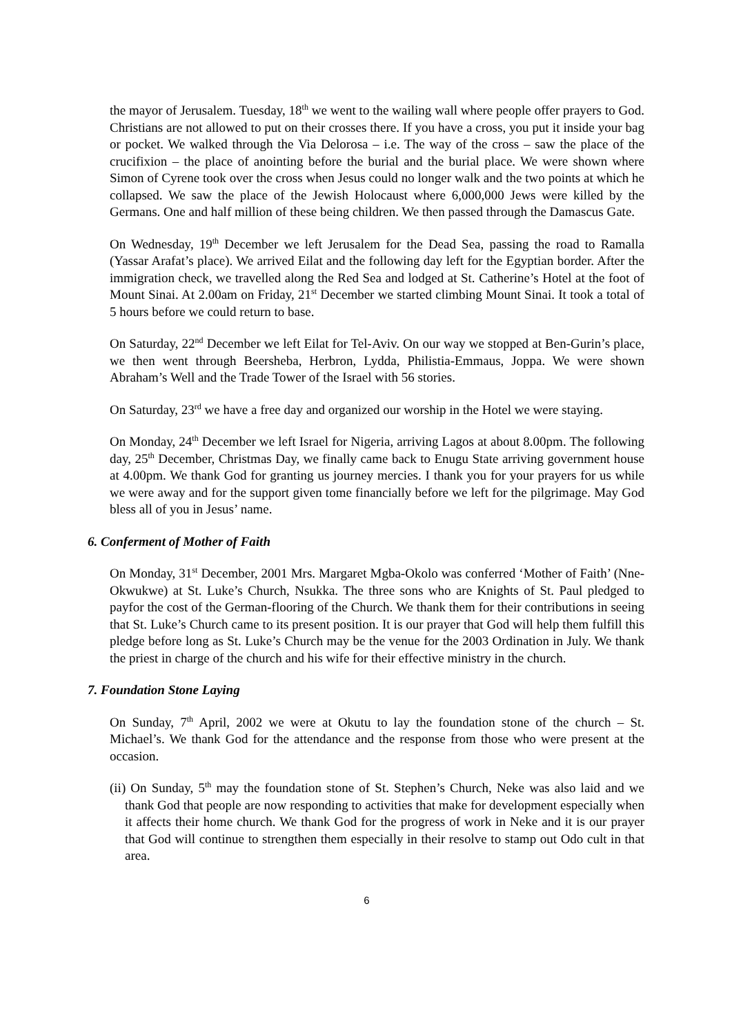the mayor of Jerusalem. Tuesday, 18<sup>th</sup> we went to the wailing wall where people offer prayers to God. Christians are not allowed to put on their crosses there. If you have a cross, you put it inside your bag or pocket. We walked through the Via Delorosa – i.e. The way of the cross – saw the place of the crucifixion – the place of anointing before the burial and the burial place. We were shown where Simon of Cyrene took over the cross when Jesus could no longer walk and the two points at which he collapsed. We saw the place of the Jewish Holocaust where 6,000,000 Jews were killed by the Germans. One and half million of these being children. We then passed through the Damascus Gate.
On Wednesday, 19<sup>th</sup> December we left Jerusalem for the Dead Sea, passing the road to Ramalla (Yassar Arafat’s place). We arrived Eilat and the following day left for the Egyptian border. After the immigration check, we travelled along the Red Sea and lodged at St. Catherine’s Hotel at the foot of Mount Sinai. At 2.00am on Friday, 21<sup>st</sup> December we started climbing Mount Sinai. It took a total of 5 hours before we could return to base.
On Saturday, 22<sup>nd</sup> December we left Eilat for Tel-Aviv. On our way we stopped at Ben-Gurin’s place, we then went through Beersheba, Herbron, Lydda, Philistia-Emmaus, Joppa. We were shown Abraham’s Well and the Trade Tower of the Israel with 56 stories.
On Saturday, 23<sup>rd</sup> we have a free day and organized our worship in the Hotel we were staying.
On Monday, 24<sup>th</sup> December we left Israel for Nigeria, arriving Lagos at about 8.00pm. The following day, 25<sup>th</sup> December, Christmas Day, we finally came back to Enugu State arriving government house at 4.00pm. We thank God for granting us journey mercies. I thank you for your prayers for us while we were away and for the support given tome financially before we left for the pilgrimage. May God bless all of you in Jesus’ name.
6. Conferment of Mother of Faith
On Monday, 31<sup>st</sup> December, 2001 Mrs. Margaret Mgba-Okolo was conferred ‘Mother of Faith’ (Nne-Okwukwe) at St. Luke’s Church, Nsukka. The three sons who are Knights of St. Paul pledged to payfor the cost of the German-flooring of the Church. We thank them for their contributions in seeing that St. Luke’s Church came to its present position. It is our prayer that God will help them fulfill this pledge before long as St. Luke’s Church may be the venue for the 2003 Ordination in July. We thank the priest in charge of the church and his wife for their effective ministry in the church.
7. Foundation Stone Laying
On Sunday, 7<sup>th</sup> April, 2002 we were at Okutu to lay the foundation stone of the church – St. Michael’s. We thank God for the attendance and the response from those who were present at the occasion.
(ii) On Sunday, 5<sup>th</sup> may the foundation stone of St. Stephen’s Church, Neke was also laid and we thank God that people are now responding to activities that make for development especially when it affects their home church. We thank God for the progress of work in Neke and it is our prayer that God will continue to strengthen them especially in their resolve to stamp out Odo cult in that area.
6